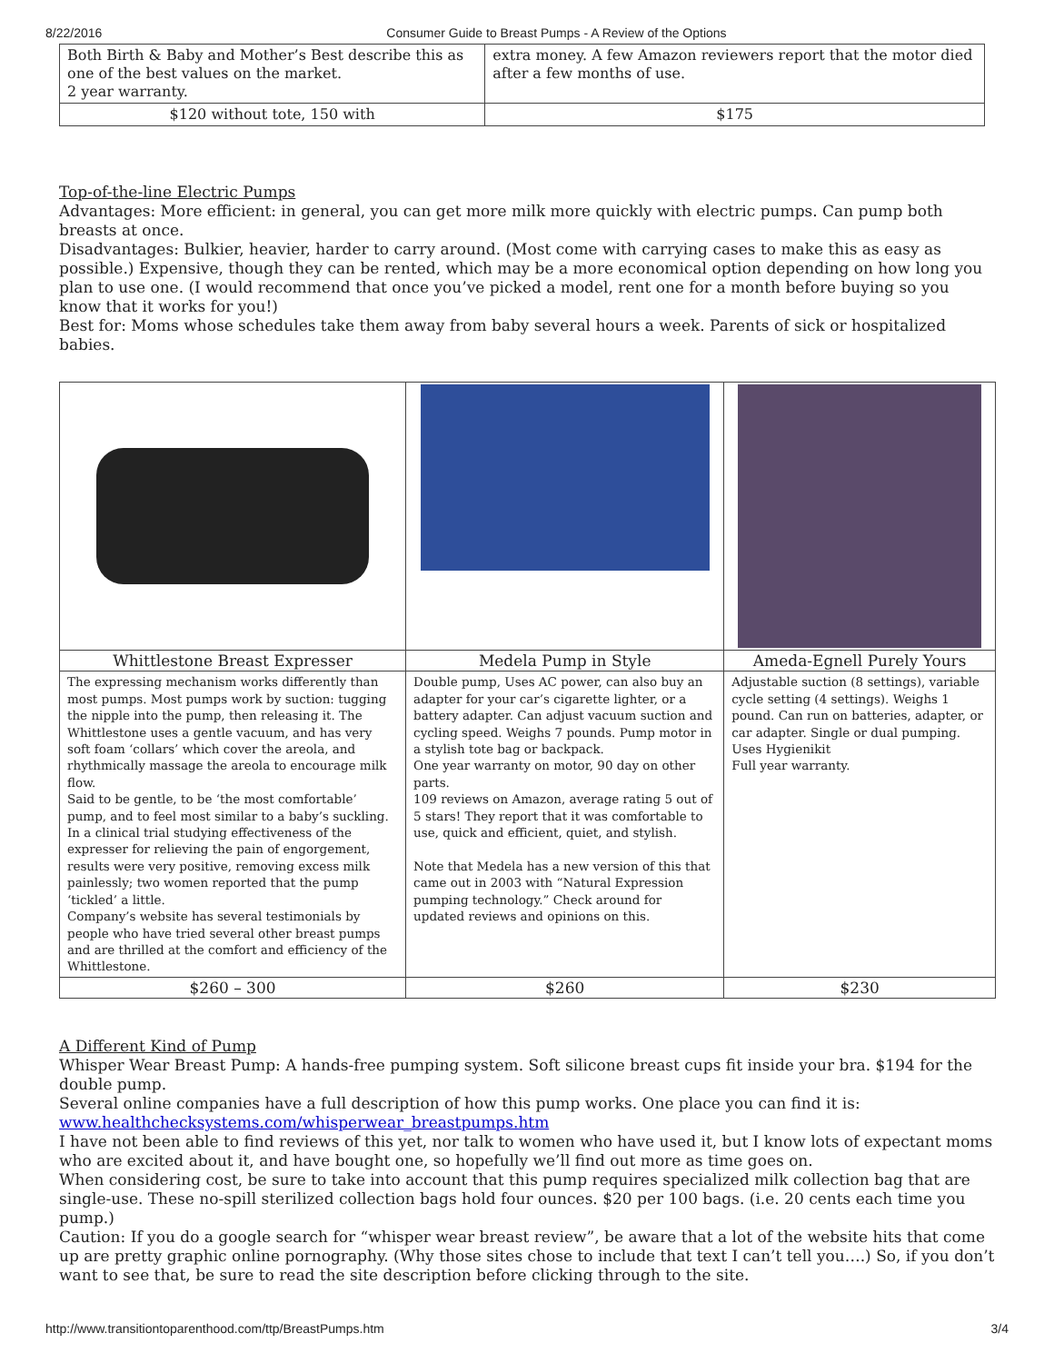8/22/2016 Consumer Guide to Breast Pumps - A Review of the Options
| Both Birth & Baby and Mother’s Best describe this as one of the best values on the market. 2 year warranty. | extra money. A few Amazon reviewers report that the motor died after a few months of use. |
| $120 without tote, 150 with | $175 |
Top-of-the-line Electric Pumps
Advantages: More efficient: in general, you can get more milk more quickly with electric pumps. Can pump both breasts at once.
Disadvantages: Bulkier, heavier, harder to carry around. (Most come with carrying cases to make this as easy as possible.) Expensive, though they can be rented, which may be a more economical option depending on how long you plan to use one. (I would recommend that once you’ve picked a model, rent one for a month before buying so you know that it works for you!)
Best for: Moms whose schedules take them away from baby several hours a week. Parents of sick or hospitalized babies.
| Whittlestone Breast Expresser | Medela Pump in Style | Ameda-Egnell Purely Yours |
| The expressing mechanism works differently than most pumps. Most pumps work by suction: tugging the nipple into the pump, then releasing it. The Whittlestone uses a gentle vacuum, and has very soft foam ‘collars’ which cover the areola, and rhythmically massage the areola to encourage milk flow. Said to be gentle, to be ‘the most comfortable’ pump, and to feel most similar to a baby’s suckling. In a clinical trial studying effectiveness of the expresser for relieving the pain of engorgement, results were very positive, removing excess milk painlessly; two women reported that the pump ‘tickled’ a little. Company’s website has several testimonials by people who have tried several other breast pumps and are thrilled at the comfort and efficiency of the Whittlestone. | Double pump, Uses AC power, can also buy an adapter for your car’s cigarette lighter, or a battery adapter. Can adjust vacuum suction and cycling speed. Weighs 7 pounds. Pump motor in a stylish tote bag or backpack. One year warranty on motor, 90 day on other parts. 109 reviews on Amazon, average rating 5 out of 5 stars! They report that it was comfortable to use, quick and efficient, quiet, and stylish. Note that Medela has a new version of this that came out in 2003 with “Natural Expression pumping technology.” Check around for updated reviews and opinions on this. | Adjustable suction (8 settings), variable cycle setting (4 settings). Weighs 1 pound. Can run on batteries, adapter, or car adapter. Single or dual pumping. Uses Hygienikit Full year warranty. |
| $260 – 300 | $260 | $230 |
A Different Kind of Pump
Whisper Wear Breast Pump: A hands-free pumping system. Soft silicone breast cups fit inside your bra. $194 for the double pump.
Several online companies have a full description of how this pump works. One place you can find it is: www.healthchecksystems.com/whisperwear_breastpumps.htm
I have not been able to find reviews of this yet, nor talk to women who have used it, but I know lots of expectant moms who are excited about it, and have bought one, so hopefully we’ll find out more as time goes on.
When considering cost, be sure to take into account that this pump requires specialized milk collection bag that are single-use. These no-spill sterilized collection bags hold four ounces. $20 per 100 bags. (i.e. 20 cents each time you pump.)
Caution: If you do a google search for “whisper wear breast review”, be aware that a lot of the website hits that come up are pretty graphic online pornography. (Why those sites chose to include that text I can’t tell you….) So, if you don’t want to see that, be sure to read the site description before clicking through to the site.
http://www.transitiontoparenthood.com/ttp/BreastPumps.htm 3/4